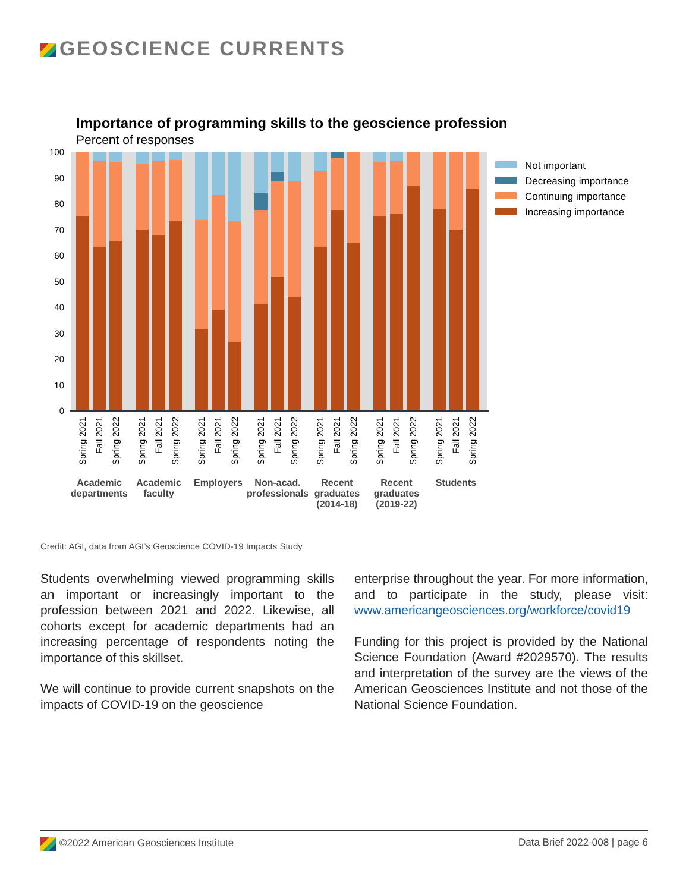GEOSCIENCE CURRENTS
Importance of programming skills to the geoscience profession
Percent of responses
100
90
80
70
60
50
40
30
20
10
0
Academic
departments
Academic
faculty
Employers
Non-acad.
professionals
Recent
graduates
(2014-18)
Recent
graduates
(2019-22)
Students
Spring 2021
Fall 2021
Spring 2022
Spring 2021
Fall 2021
Spring 2022
Spring 2021
Fall 2021
Spring 2022
Spring 2021
Fall 2021
Spring 2022
Spring 2021
Fall 2021
Spring 2022
Spring 2021
Fall 2021
Spring 2022
Spring 2021
Fall 2021
Spring 2022
Not important
Decreasing importance
Continuing importance
Increasing importance
Credit: AGI, data from AGI’s Geoscience COVID-19 Impacts Study
Students overwhelming viewed programming skills an important or increasingly important to the profession between 2021 and 2022. Likewise, all cohorts except for academic departments had an increasing percentage of respondents noting the importance of this skillset.
We will continue to provide current snapshots on the impacts of COVID-19 on the geoscience
enterprise throughout the year. For more information, and to participate in the study, please visit: www.americangeosciences.org/workforce/covid19
Funding for this project is provided by the National Science Foundation (Award #2029570). The results and interpretation of the survey are the views of the American Geosciences Institute and not those of the National Science Foundation.
©2022 American Geosciences Institute Data Brief 2022-008 | page 6